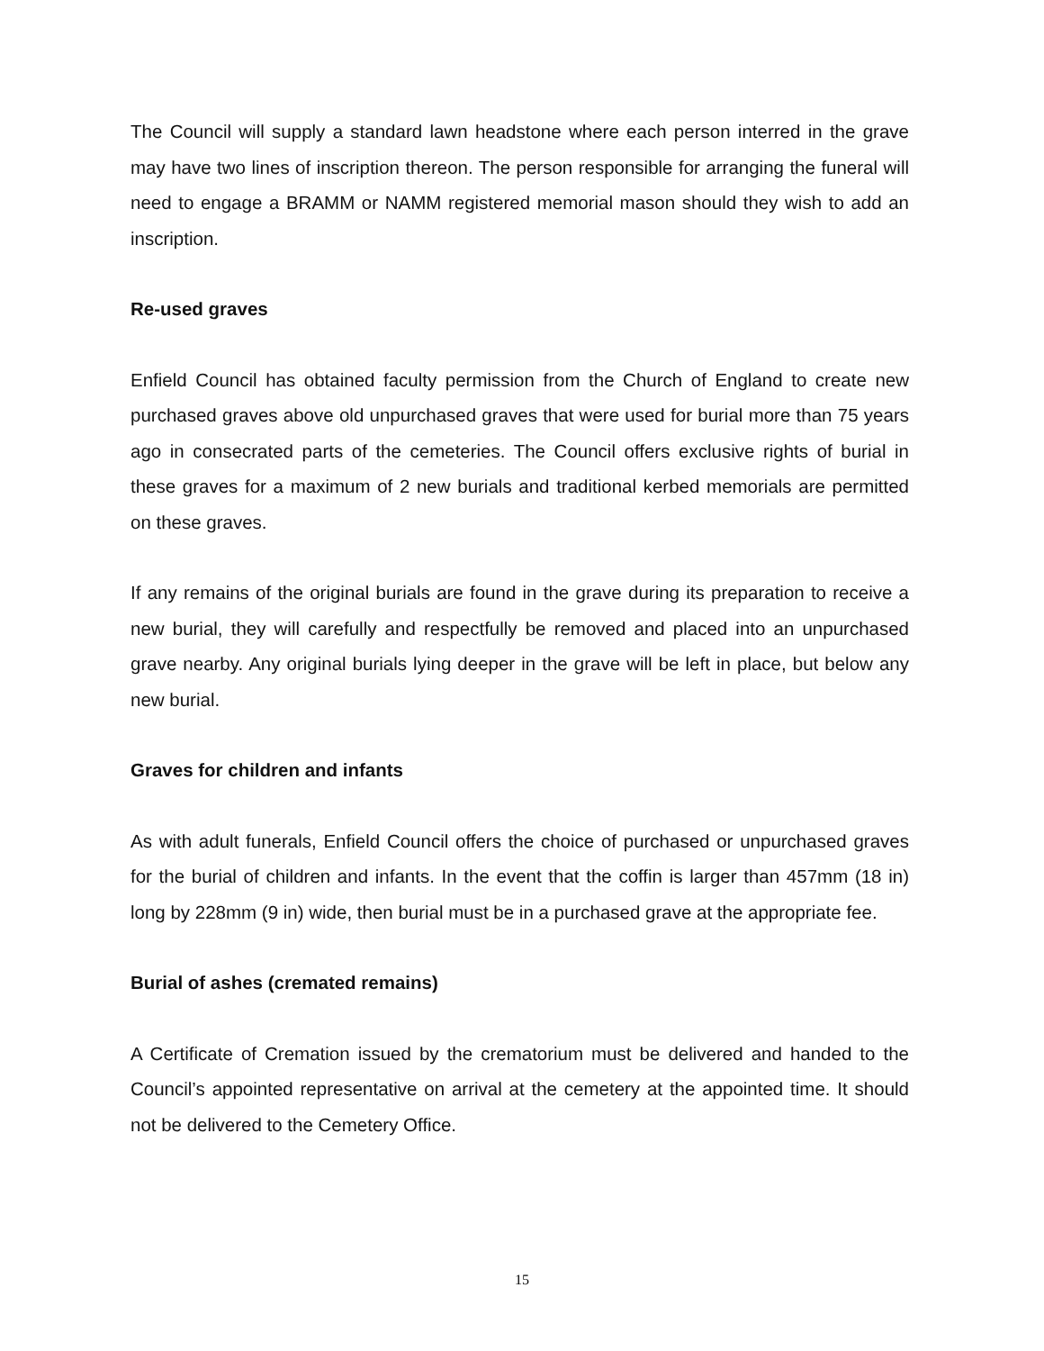The Council will supply a standard lawn headstone where each person interred in the grave may have two lines of inscription thereon. The person responsible for arranging the funeral will need to engage a BRAMM or NAMM registered memorial mason should they wish to add an inscription.
Re-used graves
Enfield Council has obtained faculty permission from the Church of England to create new purchased graves above old unpurchased graves that were used for burial more than 75 years ago in consecrated parts of the cemeteries. The Council offers exclusive rights of burial in these graves for a maximum of 2 new burials and traditional kerbed memorials are permitted on these graves.
If any remains of the original burials are found in the grave during its preparation to receive a new burial, they will carefully and respectfully be removed and placed into an unpurchased grave nearby. Any original burials lying deeper in the grave will be left in place, but below any new burial.
Graves for children and infants
As with adult funerals, Enfield Council offers the choice of purchased or unpurchased graves for the burial of children and infants. In the event that the coffin is larger than 457mm (18 in) long by 228mm (9 in) wide, then burial must be in a purchased grave at the appropriate fee.
Burial of ashes (cremated remains)
A Certificate of Cremation issued by the crematorium must be delivered and handed to the Council’s appointed representative on arrival at the cemetery at the appointed time. It should not be delivered to the Cemetery Office.
15